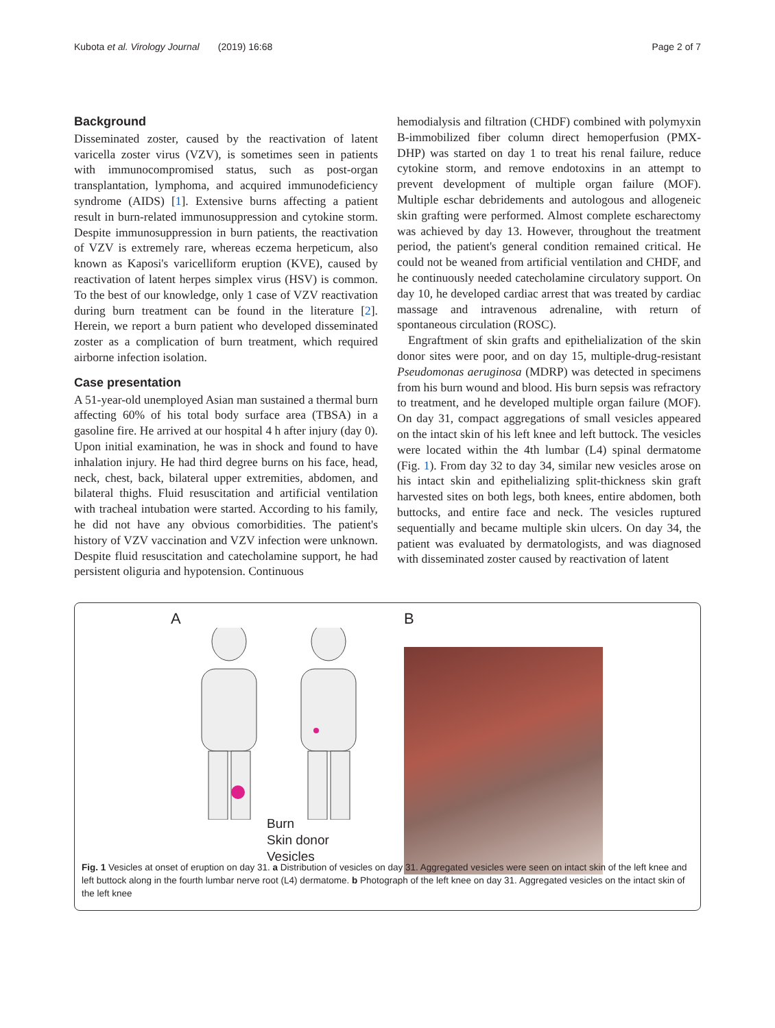Kubota et al. Virology Journal (2019) 16:68 Page 2 of 7
Background
Disseminated zoster, caused by the reactivation of latent varicella zoster virus (VZV), is sometimes seen in patients with immunocompromised status, such as post-organ transplantation, lymphoma, and acquired immunodeficiency syndrome (AIDS) [1]. Extensive burns affecting a patient result in burn-related immunosuppression and cytokine storm. Despite immunosuppression in burn patients, the reactivation of VZV is extremely rare, whereas eczema herpeticum, also known as Kaposi's varicelliform eruption (KVE), caused by reactivation of latent herpes simplex virus (HSV) is common. To the best of our knowledge, only 1 case of VZV reactivation during burn treatment can be found in the literature [2]. Herein, we report a burn patient who developed disseminated zoster as a complication of burn treatment, which required airborne infection isolation.
Case presentation
A 51-year-old unemployed Asian man sustained a thermal burn affecting 60% of his total body surface area (TBSA) in a gasoline fire. He arrived at our hospital 4 h after injury (day 0). Upon initial examination, he was in shock and found to have inhalation injury. He had third degree burns on his face, head, neck, chest, back, bilateral upper extremities, abdomen, and bilateral thighs. Fluid resuscitation and artificial ventilation with tracheal intubation were started. According to his family, he did not have any obvious comorbidities. The patient's history of VZV vaccination and VZV infection were unknown. Despite fluid resuscitation and catecholamine support, he had persistent oliguria and hypotension. Continuous
hemodialysis and filtration (CHDF) combined with polymyxin B-immobilized fiber column direct hemoperfusion (PMX-DHP) was started on day 1 to treat his renal failure, reduce cytokine storm, and remove endotoxins in an attempt to prevent development of multiple organ failure (MOF). Multiple eschar debridements and autologous and allogeneic skin grafting were performed. Almost complete escharectomy was achieved by day 13. However, throughout the treatment period, the patient's general condition remained critical. He could not be weaned from artificial ventilation and CHDF, and he continuously needed catecholamine circulatory support. On day 10, he developed cardiac arrest that was treated by cardiac massage and intravenous adrenaline, with return of spontaneous circulation (ROSC).
Engraftment of skin grafts and epithelialization of the skin donor sites were poor, and on day 15, multiple-drug-resistant Pseudomonas aeruginosa (MDRP) was detected in specimens from his burn wound and blood. His burn sepsis was refractory to treatment, and he developed multiple organ failure (MOF). On day 31, compact aggregations of small vesicles appeared on the intact skin of his left knee and left buttock. The vesicles were located within the 4th lumbar (L4) spinal dermatome (Fig. 1). From day 32 to day 34, similar new vesicles arose on his intact skin and epithelializing split-thickness skin graft harvested sites on both legs, both knees, entire abdomen, both buttocks, and entire face and neck. The vesicles ruptured sequentially and became multiple skin ulcers. On day 34, the patient was evaluated by dermatologists, and was diagnosed with disseminated zoster caused by reactivation of latent
A
Burn
Skin donor
Vesicles
B
Fig. 1 Vesicles at onset of eruption on day 31. a Distribution of vesicles on day 31. Aggregated vesicles were seen on intact skin of the left knee and left buttock along in the fourth lumbar nerve root (L4) dermatome. b Photograph of the left knee on day 31. Aggregated vesicles on the intact skin of the left knee